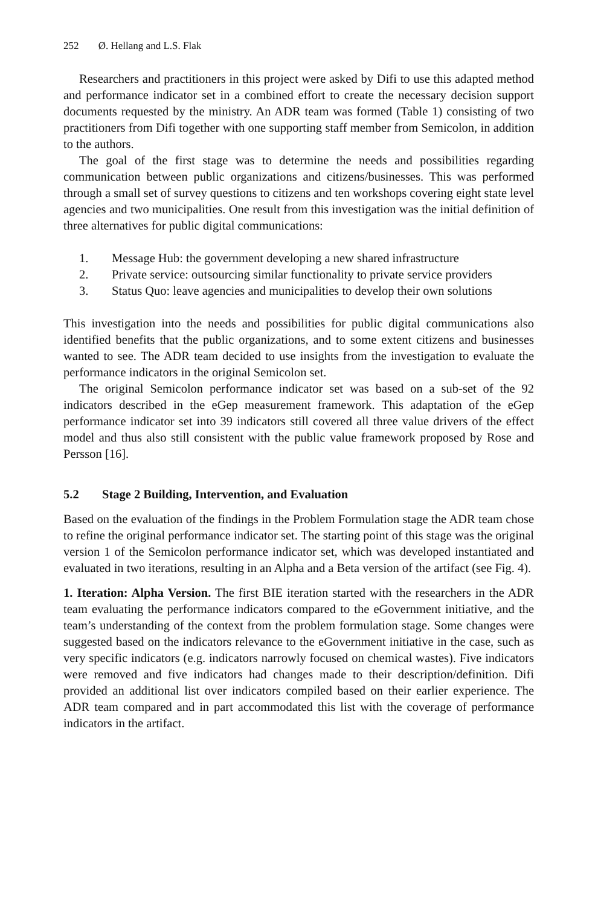252 Ø. Hellang and L.S. Flak
Researchers and practitioners in this project were asked by Difi to use this adapted method and performance indicator set in a combined effort to create the necessary decision support documents requested by the ministry. An ADR team was formed (Table 1) consisting of two practitioners from Difi together with one supporting staff member from Semicolon, in addition to the authors.
The goal of the first stage was to determine the needs and possibilities regarding communication between public organizations and citizens/businesses. This was performed through a small set of survey questions to citizens and ten workshops covering eight state level agencies and two municipalities. One result from this investigation was the initial definition of three alternatives for public digital communications:
1. Message Hub: the government developing a new shared infrastructure
2. Private service: outsourcing similar functionality to private service providers
3. Status Quo: leave agencies and municipalities to develop their own solutions
This investigation into the needs and possibilities for public digital communications also identified benefits that the public organizations, and to some extent citizens and businesses wanted to see. The ADR team decided to use insights from the investigation to evaluate the performance indicators in the original Semicolon set.
The original Semicolon performance indicator set was based on a sub-set of the 92 indicators described in the eGep measurement framework. This adaptation of the eGep performance indicator set into 39 indicators still covered all three value drivers of the effect model and thus also still consistent with the public value framework proposed by Rose and Persson [16].
5.2 Stage 2 Building, Intervention, and Evaluation
Based on the evaluation of the findings in the Problem Formulation stage the ADR team chose to refine the original performance indicator set. The starting point of this stage was the original version 1 of the Semicolon performance indicator set, which was developed instantiated and evaluated in two iterations, resulting in an Alpha and a Beta version of the artifact (see Fig. 4).
1. Iteration: Alpha Version. The first BIE iteration started with the researchers in the ADR team evaluating the performance indicators compared to the eGovernment initiative, and the team’s understanding of the context from the problem formulation stage. Some changes were suggested based on the indicators relevance to the eGovernment initiative in the case, such as very specific indicators (e.g. indicators narrowly focused on chemical wastes). Five indicators were removed and five indicators had changes made to their description/definition. Difi provided an additional list over indicators compiled based on their earlier experience. The ADR team compared and in part accommodated this list with the coverage of performance indicators in the artifact.